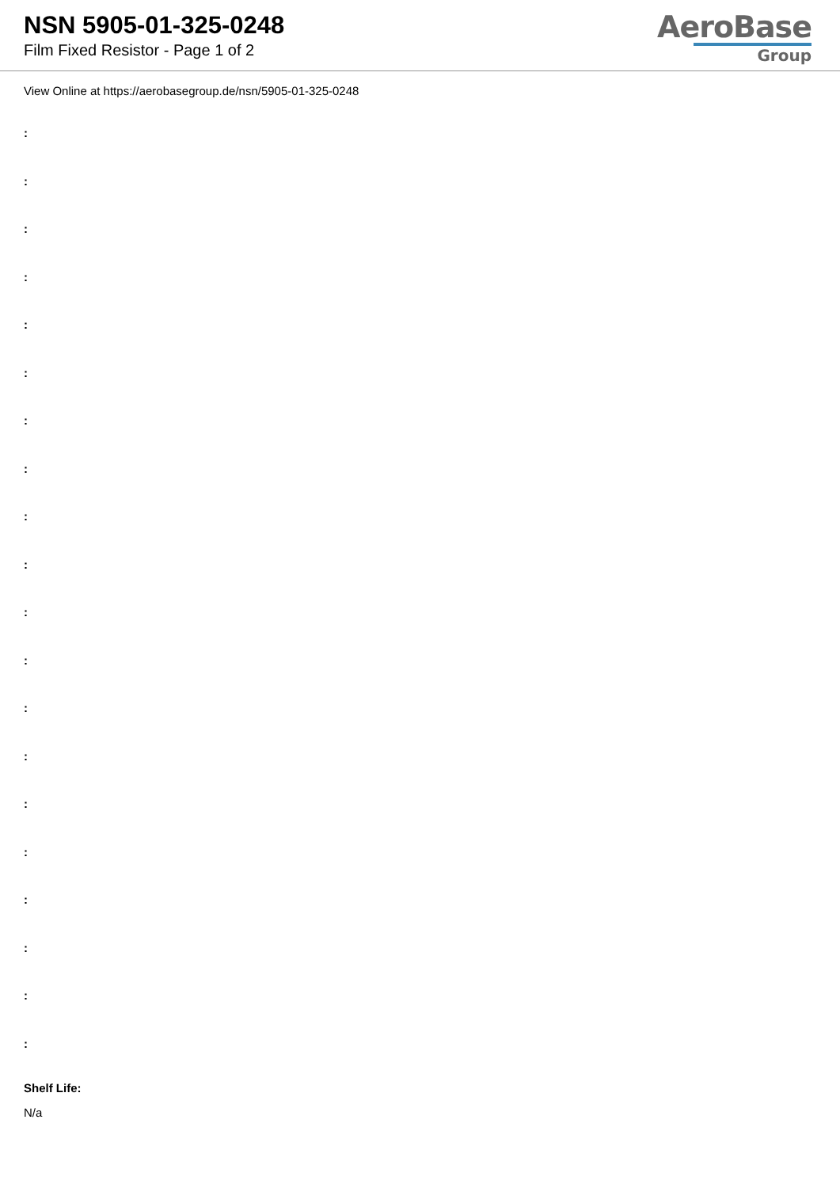NSN 5905-01-325-0248
Film Fixed Resistor - Page 1 of 2
AeroBase
Group
View Online at https://aerobasegroup.de/nsn/5905-01-325-0248
:
:
:
:
:
:
:
:
:
:
:
:
:
:
:
:
:
:
:
:
Shelf Life:
N/a